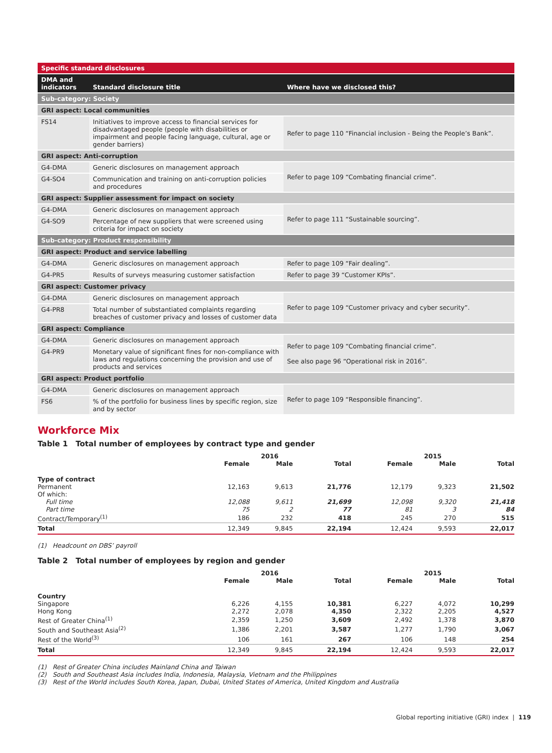| Specific standard disclosures | | |
| DMA and indicators | Standard disclosure title | Where have we disclosed this? |
| Sub-category: Society | | |
| GRI aspect: Local communities | | |
| FS14 | Initiatives to improve access to financial services for disadvantaged people (people with disabilities or impairment and people facing language, cultural, age or gender barriers) | Refer to page 110 “Financial inclusion - Being the People’s Bank”. |
| GRI aspect: Anti-corruption | | |
| G4-DMA | Generic disclosures on management approach | Refer to page 109 “Combating financial crime”. |
| G4-SO4 | Communication and training on anti-corruption policies and procedures | |
| GRI aspect: Supplier assessment for impact on society | | |
| G4-DMA | Generic disclosures on management approach | Refer to page 111 “Sustainable sourcing”. |
| G4-SO9 | Percentage of new suppliers that were screened using criteria for impact on society | |
| Sub-category: Product responsibility | | |
| GRI aspect: Product and service labelling | | |
| G4-DMA | Generic disclosures on management approach | Refer to page 109 “Fair dealing”. |
| G4-PR5 | Results of surveys measuring customer satisfaction | Refer to page 39 “Customer KPIs”. |
| GRI aspect: Customer privacy | | |
| G4-DMA | Generic disclosures on management approach | Refer to page 109 “Customer privacy and cyber security”. |
| G4-PR8 | Total number of substantiated complaints regarding breaches of customer privacy and losses of customer data | |
| GRI aspect: Compliance | | |
| G4-DMA | Generic disclosures on management approach | Refer to page 109 “Combating financial crime”. See also page 96 “Operational risk in 2016”. |
| G4-PR9 | Monetary value of significant fines for non-compliance with laws and regulations concerning the provision and use of products and services | |
| GRI aspect: Product portfolio | | |
| G4-DMA | Generic disclosures on management approach | Refer to page 109 “Responsible financing”. |
| FS6 | % of the portfolio for business lines by specific region, size and by sector | |
Workforce Mix
Table 1 Total number of employees by contract type and gender
| | 2016 | | | 2015 | | |
| --- | --- | --- | --- | --- | --- | --- |
| | Female | Male | Total | Female | Male | Total |
| Type of contract | | | | | | |
| Permanent | 12,163 | 9,613 | 21,776 | 12,179 | 9,323 | 21,502 |
| Of which: | | | | | | |
| Full time | 12,088 | 9,611 | 21,699 | 12,098 | 9,320 | 21,418 |
| Part time | 75 | 2 | 77 | 81 | 3 | 84 |
| Contract/Temporary<sup>(1)</sup> | 186 | 232 | 418 | 245 | 270 | 515 |
| Total | 12,349 | 9,845 | 22,194 | 12,424 | 9,593 | 22,017 |
(1) Headcount on DBS’ payroll
Table 2 Total number of employees by region and gender
| | 2016 | | | 2015 | | |
| --- | --- | --- | --- | --- | --- | --- |
| | Female | Male | Total | Female | Male | Total |
| Country | | | | | | |
| Singapore | 6,226 | 4,155 | 10,381 | 6,227 | 4,072 | 10,299 |
| Hong Kong | 2,272 | 2,078 | 4,350 | 2,322 | 2,205 | 4,527 |
| Rest of Greater China<sup>(1)</sup> | 2,359 | 1,250 | 3,609 | 2,492 | 1,378 | 3,870 |
| South and Southeast Asia<sup>(2)</sup> | 1,386 | 2,201 | 3,587 | 1,277 | 1,790 | 3,067 |
| Rest of the World<sup>(3)</sup> | 106 | 161 | 267 | 106 | 148 | 254 |
| Total | 12,349 | 9,845 | 22,194 | 12,424 | 9,593 | 22,017 |
(1) Rest of Greater China includes Mainland China and Taiwan
(2) South and Southeast Asia includes India, Indonesia, Malaysia, Vietnam and the Philippines
(3) Rest of the World includes South Korea, Japan, Dubai, United States of America, United Kingdom and Australia
Global reporting initiative (GRI) index | 119